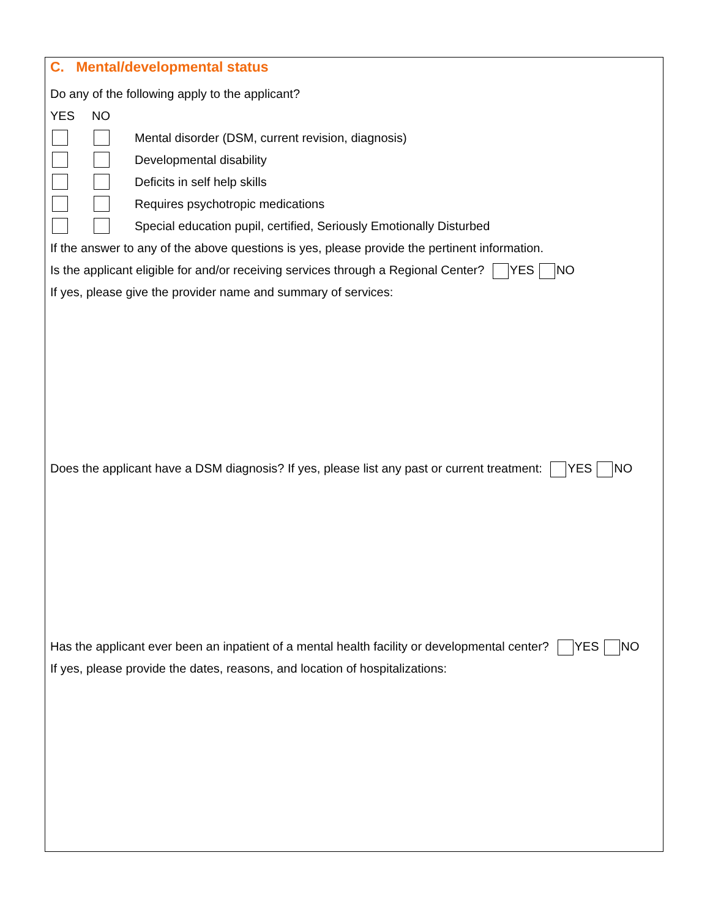C. Mental/developmental status
Do any of the following apply to the applicant?
YES NO
Mental disorder (DSM, current revision, diagnosis)
Developmental disability
Deficits in self help skills
Requires psychotropic medications
Special education pupil, certified, Seriously Emotionally Disturbed
If the answer to any of the above questions is yes, please provide the pertinent information.
Is the applicant eligible for and/or receiving services through a Regional Center? YES NO
If yes, please give the provider name and summary of services:
Does the applicant have a DSM diagnosis? If yes, please list any past or current treatment: YES NO
Has the applicant ever been an inpatient of a mental health facility or developmental center? YES NO
If yes, please provide the dates, reasons, and location of hospitalizations: